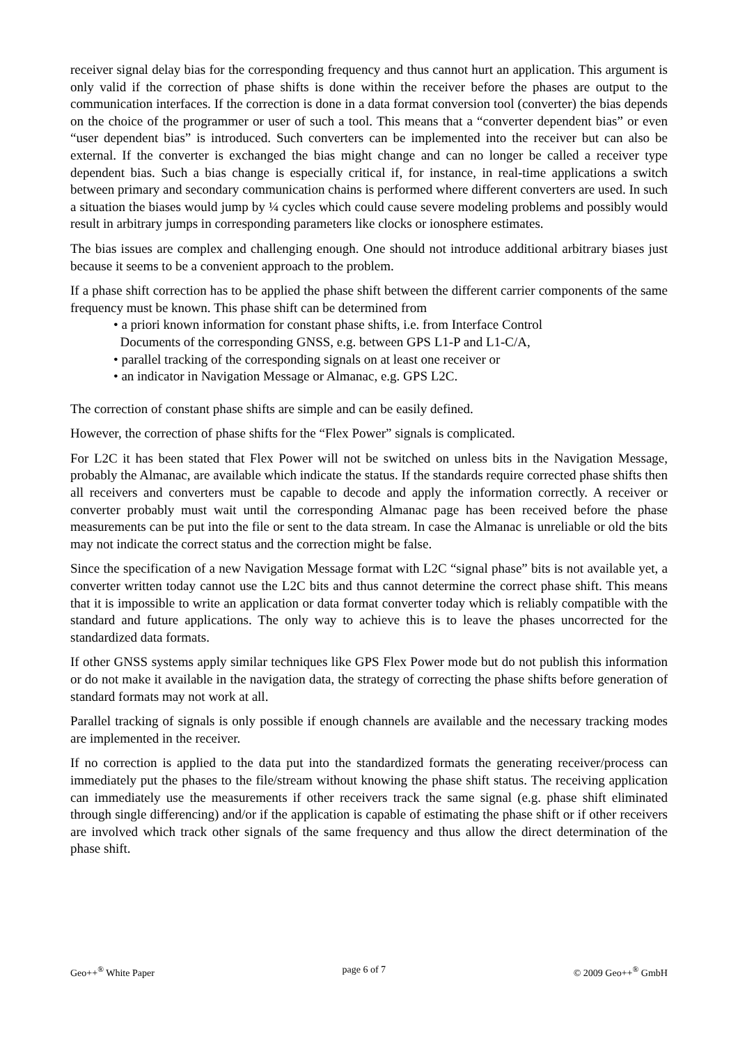receiver signal delay bias for the corresponding frequency and thus cannot hurt an application. This argument is only valid if the correction of phase shifts is done within the receiver before the phases are output to the communication interfaces. If the correction is done in a data format conversion tool (converter) the bias depends on the choice of the programmer or user of such a tool. This means that a “converter dependent bias” or even “user dependent bias” is introduced. Such converters can be implemented into the receiver but can also be external. If the converter is exchanged the bias might change and can no longer be called a receiver type dependent bias. Such a bias change is especially critical if, for instance, in real-time applications a switch between primary and secondary communication chains is performed where different converters are used. In such a situation the biases would jump by ¼ cycles which could cause severe modeling problems and possibly would result in arbitrary jumps in corresponding parameters like clocks or ionosphere estimates.
The bias issues are complex and challenging enough. One should not introduce additional arbitrary biases just because it seems to be a convenient approach to the problem.
If a phase shift correction has to be applied the phase shift between the different carrier components of the same frequency must be known. This phase shift can be determined from
• a priori known information for constant phase shifts, i.e. from Interface Control
Documents of the corresponding GNSS, e.g. between GPS L1-P and L1-C/A,
• parallel tracking of the corresponding signals on at least one receiver or
• an indicator in Navigation Message or Almanac, e.g. GPS L2C.
The correction of constant phase shifts are simple and can be easily defined.
However, the correction of phase shifts for the “Flex Power” signals is complicated.
For L2C it has been stated that Flex Power will not be switched on unless bits in the Navigation Message, probably the Almanac, are available which indicate the status. If the standards require corrected phase shifts then all receivers and converters must be capable to decode and apply the information correctly. A receiver or converter probably must wait until the corresponding Almanac page has been received before the phase measurements can be put into the file or sent to the data stream. In case the Almanac is unreliable or old the bits may not indicate the correct status and the correction might be false.
Since the specification of a new Navigation Message format with L2C “signal phase” bits is not available yet, a converter written today cannot use the L2C bits and thus cannot determine the correct phase shift. This means that it is impossible to write an application or data format converter today which is reliably compatible with the standard and future applications. The only way to achieve this is to leave the phases uncorrected for the standardized data formats.
If other GNSS systems apply similar techniques like GPS Flex Power mode but do not publish this information or do not make it available in the navigation data, the strategy of correcting the phase shifts before generation of standard formats may not work at all.
Parallel tracking of signals is only possible if enough channels are available and the necessary tracking modes are implemented in the receiver.
If no correction is applied to the data put into the standardized formats the generating receiver/process can immediately put the phases to the file/stream without knowing the phase shift status. The receiving application can immediately use the measurements if other receivers track the same signal (e.g. phase shift eliminated through single differencing) and/or if the application is capable of estimating the phase shift or if other receivers are involved which track other signals of the same frequency and thus allow the direct determination of the phase shift.
Geo++<sup>®</sup> White Paper page 6 of 7 © 2009 Geo++<sup>®</sup> GmbH